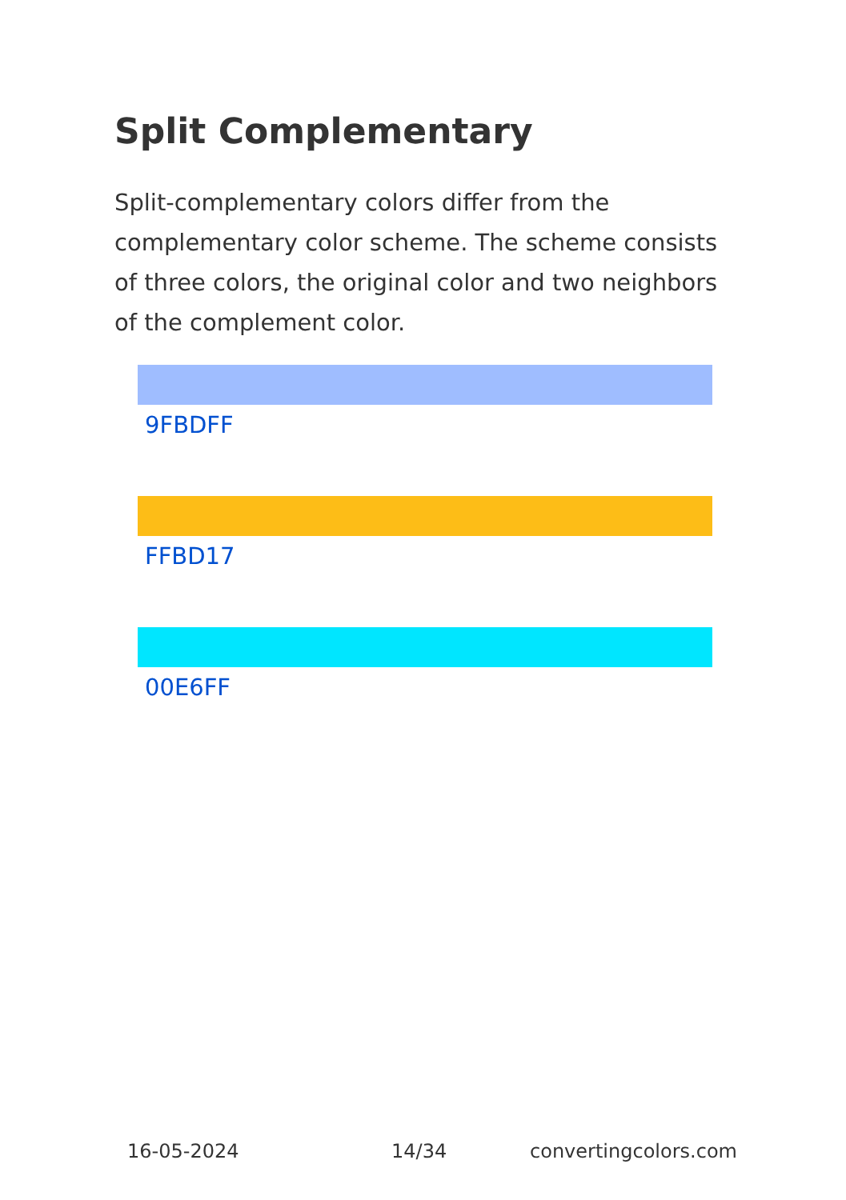Split Complementary
Split-complementary colors differ from the complementary color scheme. The scheme consists of three colors, the original color and two neighbors of the complement color.
9FBDFF
FFBD17
00E6FF
16-05-2024 14/34 convertingcolors.com